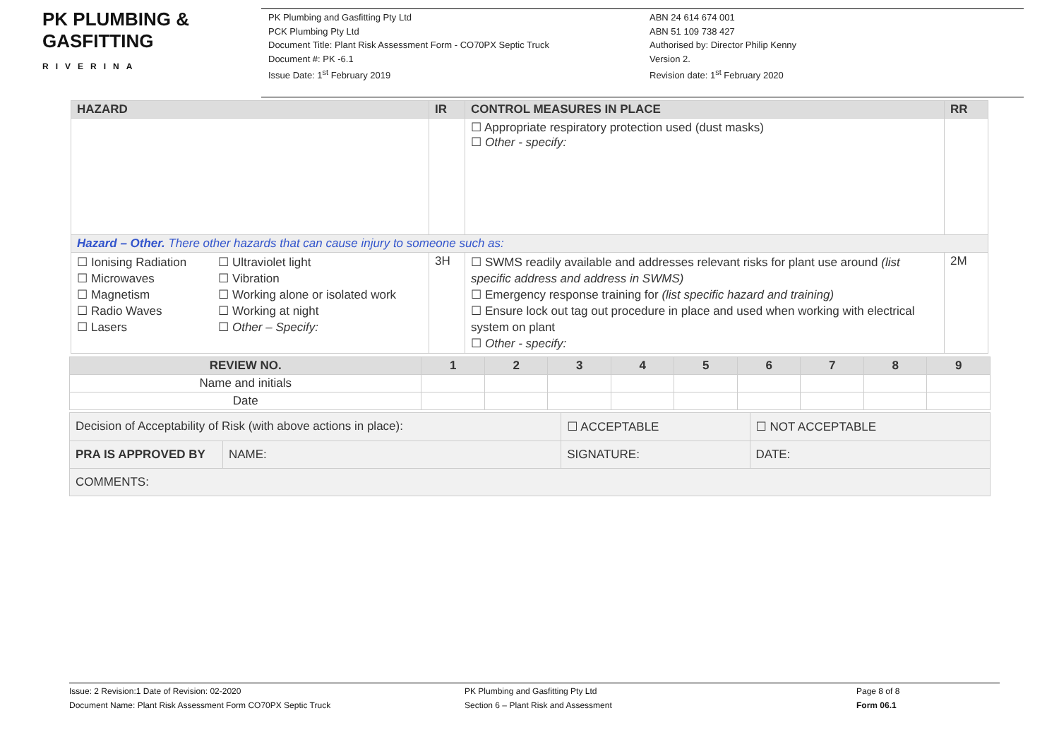PK PLUMBING & GASFITTING
RIVERINA
PK Plumbing and Gasfitting Pty Ltd
PCK Plumbing Pty Ltd
Document Title: Plant Risk Assessment Form - CO70PX Septic Truck
Document #: PK -6.1
Issue Date: 1<sup>st</sup> February 2019
ABN 24 614 674 001
ABN 51 109 738 427
Authorised by: Director Philip Kenny
Version 2.
Revision date: 1<sup>st</sup> February 2020
| HAZARD | IR | CONTROL MEASURES IN PLACE | RR |
| --- | --- | --- | --- |
| | | ☐ Appropriate respiratory protection used (dust masks) ☐ Other - specify: | |
| Hazard – Other. There other hazards that can cause injury to someone such as: | | | |
| ☐ Ionising Radiation ☐ Microwaves ☐ Magnetism ☐ Radio Waves ☐ Lasers ☐ Ultraviolet light ☐ Vibration ☐ Working alone or isolated work ☐ Working at night ☐ Other – Specify: | 3H | ☐ SWMS readily available and addresses relevant risks for plant use around (list specific address and address in SWMS) ☐ Emergency response training for (list specific hazard and training) ☐ Ensure lock out tag out procedure in place and used when working with electrical system on plant ☐ Other - specify: | 2M |
| REVIEW NO. | 1 | 2 | 3 | 4 | 5 | 6 | 7 | 8 | 9 |
| --- | --- | --- | --- | --- | --- | --- | --- | --- | --- |
| Name and initials | | | | | | | | | |
| Date | | | | | | | | | |
| Decision of Acceptability of Risk (with above actions in place): | | ☐ ACCEPTABLE | ☐ NOT ACCEPTABLE |
| PRA IS APPROVED BY | NAME: | SIGNATURE: | DATE: |
| COMMENTS: | | | |
Issue: 2 Revision:1 Date of Revision: 02-2020
Document Name: Plant Risk Assessment Form CO70PX Septic Truck
PK Plumbing and Gasfitting Pty Ltd
Section 6 – Plant Risk and Assessment
Page 8 of 8
Form 06.1